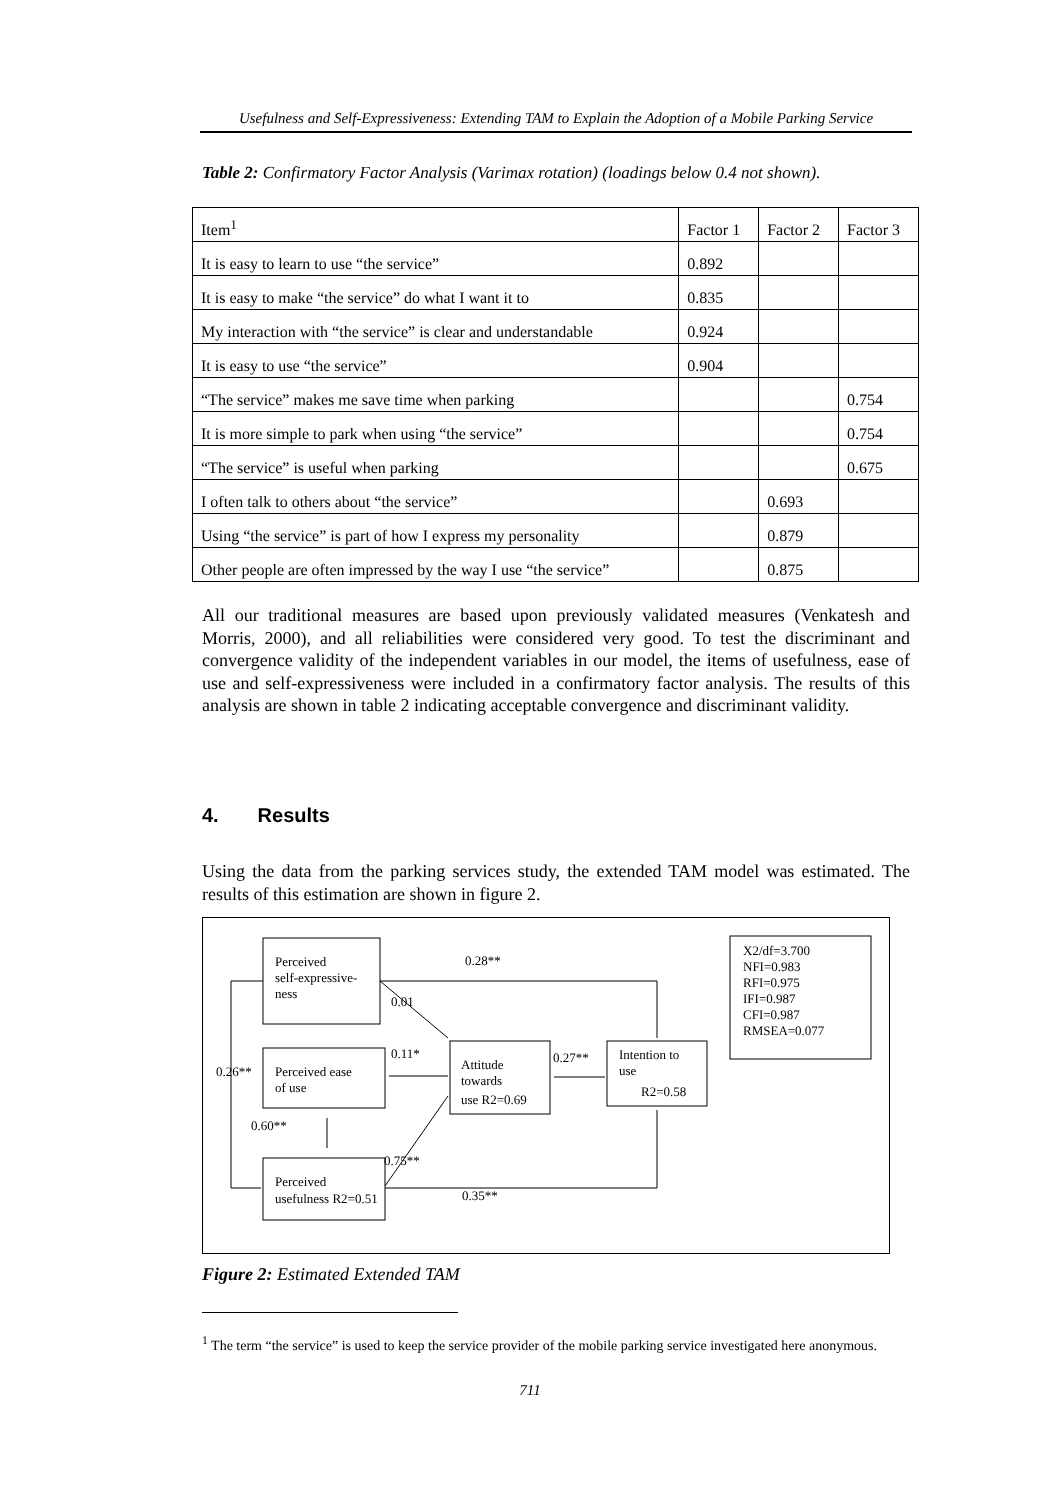Usefulness and Self-Expressiveness: Extending TAM to Explain the Adoption of a Mobile Parking Service
Table 2: Confirmatory Factor Analysis (Varimax rotation) (loadings below 0.4 not shown).
| Item<sup>1</sup> | Factor 1 | Factor 2 | Factor 3 |
| --- | --- | --- | --- |
| It is easy to learn to use “the service” | 0.892 | | |
| It is easy to make “the service” do what I want it to | 0.835 | | |
| My interaction with “the service” is clear and understandable | 0.924 | | |
| It is easy to use “the service” | 0.904 | | |
| “The service” makes me save time when parking | | | 0.754 |
| It is more simple to park when using “the service” | | | 0.754 |
| “The service” is useful when parking | | | 0.675 |
| I often talk to others about “the service” | | 0.693 | |
| Using “the service” is part of how I express my personality | | 0.879 | |
| Other people are often impressed by the way I use “the service” | | 0.875 | |
All our traditional measures are based upon previously validated measures (Venkatesh and Morris, 2000), and all reliabilities were considered very good. To test the discriminant and convergence validity of the independent variables in our model, the items of usefulness, ease of use and self-expressiveness were included in a confirmatory factor analysis. The results of this analysis are shown in table 2 indicating acceptable convergence and discriminant validity.
4. Results
Using the data from the parking services study, the extended TAM model was estimated. The results of this estimation are shown in figure 2.
Perceived
self-expressive-
ness
Perceived ease
of use
Perceived
usefulness R2=0.51
Attitude
towards
use R2=0.69
Intention to
use
R2=0.58
X2/df=3.700
NFI=0.983
RFI=0.975
IFI=0.987
CFI=0.987
RMSEA=0.077
0.28**
0.01
0.11*
0.27**
0.26**
0.60**
0.75**
0.35**
Figure 2: Estimated Extended TAM
<sup>1</sup> The term “the service” is used to keep the service provider of the mobile parking service investigated here anonymous.
711